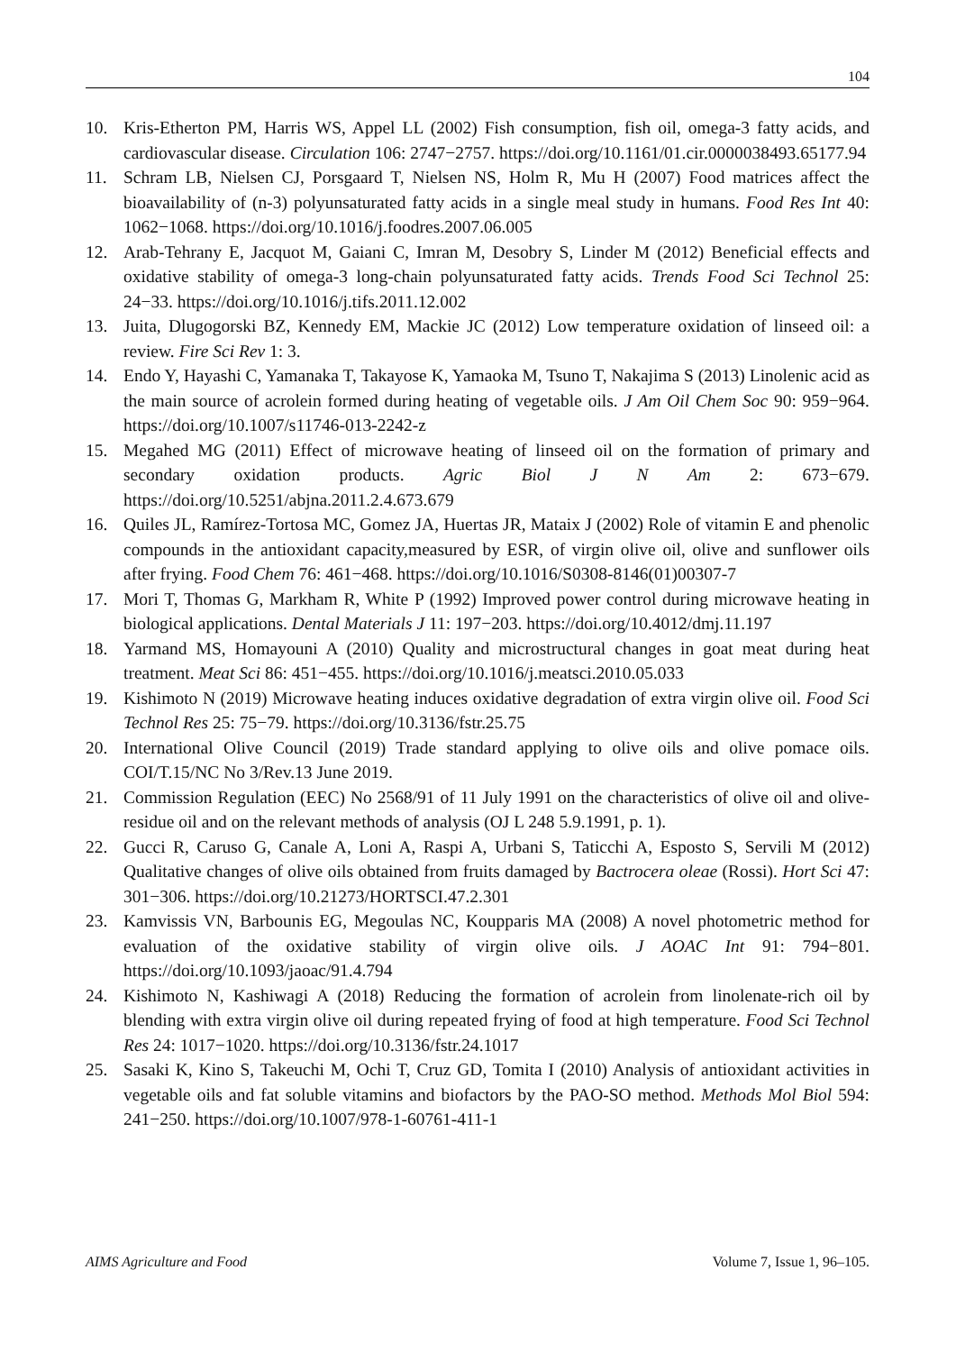104
10. Kris-Etherton PM, Harris WS, Appel LL (2002) Fish consumption, fish oil, omega-3 fatty acids, and cardiovascular disease. Circulation 106: 2747−2757. https://doi.org/10.1161/01.cir.0000038493.65177.94
11. Schram LB, Nielsen CJ, Porsgaard T, Nielsen NS, Holm R, Mu H (2007) Food matrices affect the bioavailability of (n-3) polyunsaturated fatty acids in a single meal study in humans. Food Res Int 40: 1062−1068. https://doi.org/10.1016/j.foodres.2007.06.005
12. Arab-Tehrany E, Jacquot M, Gaiani C, Imran M, Desobry S, Linder M (2012) Beneficial effects and oxidative stability of omega-3 long-chain polyunsaturated fatty acids. Trends Food Sci Technol 25: 24−33. https://doi.org/10.1016/j.tifs.2011.12.002
13. Juita, Dlugogorski BZ, Kennedy EM, Mackie JC (2012) Low temperature oxidation of linseed oil: a review. Fire Sci Rev 1: 3.
14. Endo Y, Hayashi C, Yamanaka T, Takayose K, Yamaoka M, Tsuno T, Nakajima S (2013) Linolenic acid as the main source of acrolein formed during heating of vegetable oils. J Am Oil Chem Soc 90: 959−964. https://doi.org/10.1007/s11746-013-2242-z
15. Megahed MG (2011) Effect of microwave heating of linseed oil on the formation of primary and secondary oxidation products. Agric Biol J N Am 2: 673−679. https://doi.org/10.5251/abjna.2011.2.4.673.679
16. Quiles JL, Ramírez-Tortosa MC, Gomez JA, Huertas JR, Mataix J (2002) Role of vitamin E and phenolic compounds in the antioxidant capacity,measured by ESR, of virgin olive oil, olive and sunflower oils after frying. Food Chem 76: 461−468. https://doi.org/10.1016/S0308-8146(01)00307-7
17. Mori T, Thomas G, Markham R, White P (1992) Improved power control during microwave heating in biological applications. Dental Materials J 11: 197−203. https://doi.org/10.4012/dmj.11.197
18. Yarmand MS, Homayouni A (2010) Quality and microstructural changes in goat meat during heat treatment. Meat Sci 86: 451−455. https://doi.org/10.1016/j.meatsci.2010.05.033
19. Kishimoto N (2019) Microwave heating induces oxidative degradation of extra virgin olive oil. Food Sci Technol Res 25: 75−79. https://doi.org/10.3136/fstr.25.75
20. International Olive Council (2019) Trade standard applying to olive oils and olive pomace oils. COI/T.15/NC No 3/Rev.13 June 2019.
21. Commission Regulation (EEC) No 2568/91 of 11 July 1991 on the characteristics of olive oil and olive-residue oil and on the relevant methods of analysis (OJ L 248 5.9.1991, p. 1).
22. Gucci R, Caruso G, Canale A, Loni A, Raspi A, Urbani S, Taticchi A, Esposto S, Servili M (2012) Qualitative changes of olive oils obtained from fruits damaged by Bactrocera oleae (Rossi). Hort Sci 47: 301−306. https://doi.org/10.21273/HORTSCI.47.2.301
23. Kamvissis VN, Barbounis EG, Megoulas NC, Koupparis MA (2008) A novel photometric method for evaluation of the oxidative stability of virgin olive oils. J AOAC Int 91: 794−801. https://doi.org/10.1093/jaoac/91.4.794
24. Kishimoto N, Kashiwagi A (2018) Reducing the formation of acrolein from linolenate-rich oil by blending with extra virgin olive oil during repeated frying of food at high temperature. Food Sci Technol Res 24: 1017−1020. https://doi.org/10.3136/fstr.24.1017
25. Sasaki K, Kino S, Takeuchi M, Ochi T, Cruz GD, Tomita I (2010) Analysis of antioxidant activities in vegetable oils and fat soluble vitamins and biofactors by the PAO-SO method. Methods Mol Biol 594: 241−250. https://doi.org/10.1007/978-1-60761-411-1
AIMS Agriculture and Food Volume 7, Issue 1, 96–105.